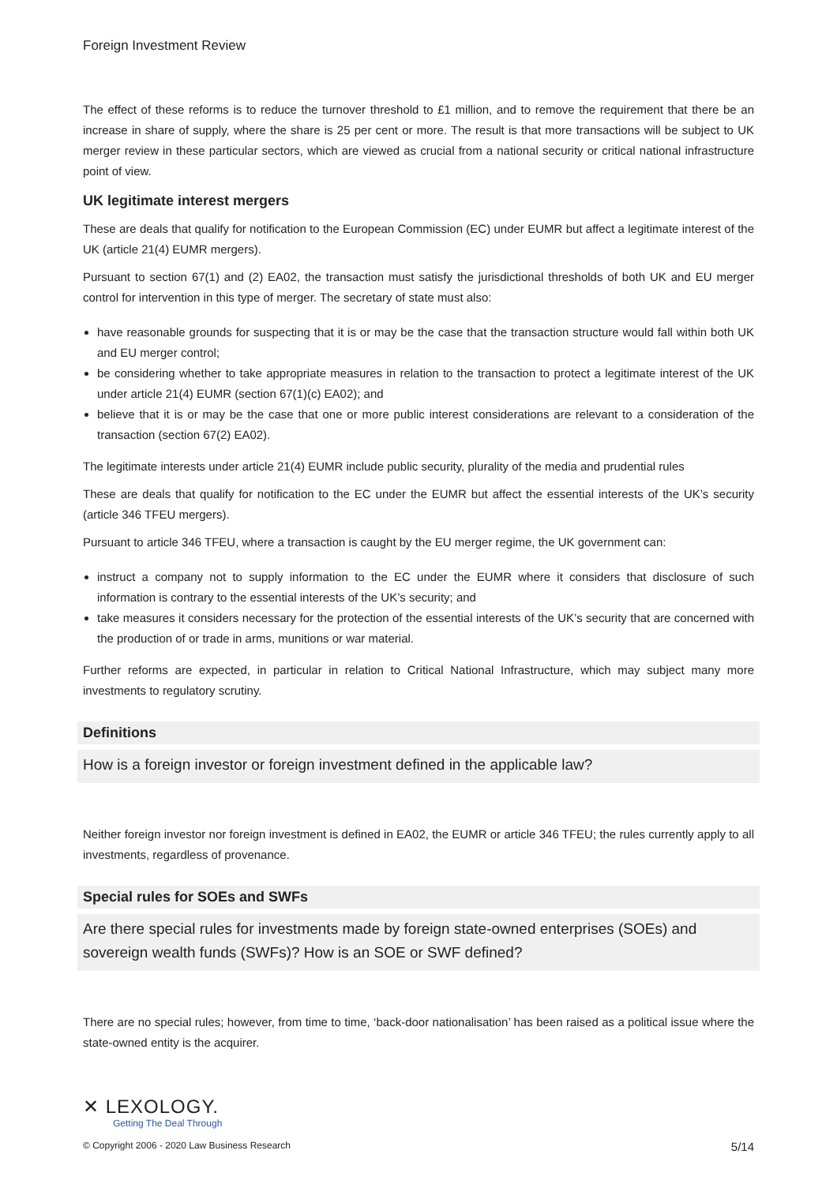Foreign Investment Review
The effect of these reforms is to reduce the turnover threshold to £1 million, and to remove the requirement that there be an increase in share of supply, where the share is 25 per cent or more. The result is that more transactions will be subject to UK merger review in these particular sectors, which are viewed as crucial from a national security or critical national infrastructure point of view.
UK legitimate interest mergers
These are deals that qualify for notification to the European Commission (EC) under EUMR but affect a legitimate interest of the UK (article 21(4) EUMR mergers).
Pursuant to section 67(1) and (2) EA02, the transaction must satisfy the jurisdictional thresholds of both UK and EU merger control for intervention in this type of merger. The secretary of state must also:
have reasonable grounds for suspecting that it is or may be the case that the transaction structure would fall within both UK and EU merger control;
be considering whether to take appropriate measures in relation to the transaction to protect a legitimate interest of the UK under article 21(4) EUMR (section 67(1)(c) EA02); and
believe that it is or may be the case that one or more public interest considerations are relevant to a consideration of the transaction (section 67(2) EA02).
The legitimate interests under article 21(4) EUMR include public security, plurality of the media and prudential rules
These are deals that qualify for notification to the EC under the EUMR but affect the essential interests of the UK’s security (article 346 TFEU mergers).
Pursuant to article 346 TFEU, where a transaction is caught by the EU merger regime, the UK government can:
instruct a company not to supply information to the EC under the EUMR where it considers that disclosure of such information is contrary to the essential interests of the UK’s security; and
take measures it considers necessary for the protection of the essential interests of the UK’s security that are concerned with the production of or trade in arms, munitions or war material.
Further reforms are expected, in particular in relation to Critical National Infrastructure, which may subject many more investments to regulatory scrutiny.
Definitions
How is a foreign investor or foreign investment defined in the applicable law?
Neither foreign investor nor foreign investment is defined in EA02, the EUMR or article 346 TFEU; the rules currently apply to all investments, regardless of provenance.
Special rules for SOEs and SWFs
Are there special rules for investments made by foreign state-owned enterprises (SOEs) and sovereign wealth funds (SWFs)? How is an SOE or SWF defined?
There are no special rules; however, from time to time, ‘back-door nationalisation’ has been raised as a political issue where the state-owned entity is the acquirer.
✕ LEXOLOGY.
Getting The Deal Through
© Copyright 2006 - 2020 Law Business Research 5/14